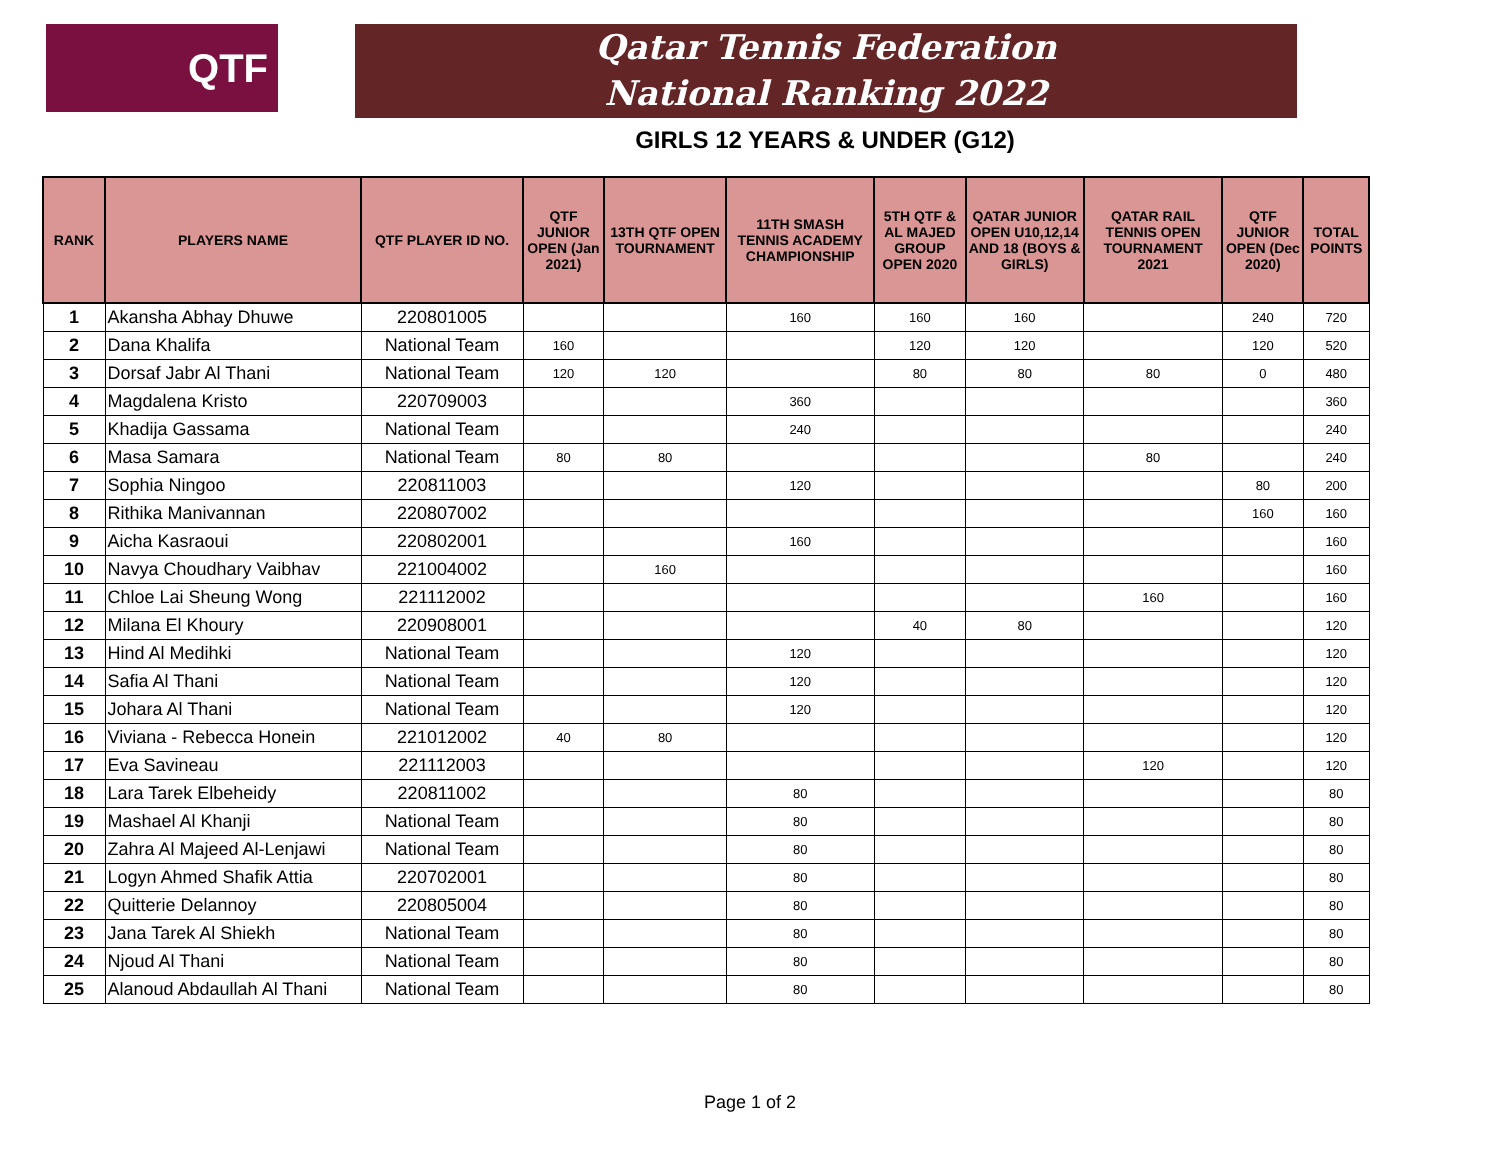QTF
Qatar Tennis Federation
National Ranking 2022
GIRLS 12 YEARS & UNDER (G12)
| RANK | PLAYERS NAME | QTF PLAYER ID NO. | QTF JUNIOR OPEN (Jan 2021) | 13TH QTF OPEN TOURNAMENT | 11TH SMASH TENNIS ACADEMY CHAMPIONSHIP | 5TH QTF & AL MAJED GROUP OPEN 2020 | QATAR JUNIOR OPEN U10,12,14 AND 18 (BOYS & GIRLS) | QATAR RAIL TENNIS OPEN TOURNAMENT 2021 | QTF JUNIOR OPEN (Dec 2020) | TOTAL POINTS |
| --- | --- | --- | --- | --- | --- | --- | --- | --- | --- | --- |
| 1 | Akansha Abhay Dhuwe | 220801005 | | | 160 | 160 | 160 | | 240 | 720 |
| 2 | Dana Khalifa | National Team | 160 | | | 120 | 120 | | 120 | 520 |
| 3 | Dorsaf Jabr Al Thani | National Team | 120 | 120 | | 80 | 80 | 80 | 0 | 480 |
| 4 | Magdalena Kristo | 220709003 | | | 360 | | | | | 360 |
| 5 | Khadija Gassama | National Team | | | 240 | | | | | 240 |
| 6 | Masa Samara | National Team | 80 | 80 | | | | 80 | | 240 |
| 7 | Sophia Ningoo | 220811003 | | | 120 | | | | 80 | 200 |
| 8 | Rithika Manivannan | 220807002 | | | | | | | 160 | 160 |
| 9 | Aicha Kasraoui | 220802001 | | | 160 | | | | | 160 |
| 10 | Navya Choudhary Vaibhav | 221004002 | | 160 | | | | | | 160 |
| 11 | Chloe Lai Sheung Wong | 221112002 | | | | | | 160 | | 160 |
| 12 | Milana El Khoury | 220908001 | | | | 40 | 80 | | | 120 |
| 13 | Hind Al Medihki | National Team | | | 120 | | | | | 120 |
| 14 | Safia Al Thani | National Team | | | 120 | | | | | 120 |
| 15 | Johara Al Thani | National Team | | | 120 | | | | | 120 |
| 16 | Viviana - Rebecca Honein | 221012002 | 40 | 80 | | | | | | 120 |
| 17 | Eva Savineau | 221112003 | | | | | | 120 | | 120 |
| 18 | Lara Tarek Elbeheidy | 220811002 | | | 80 | | | | | 80 |
| 19 | Mashael Al Khanji | National Team | | | 80 | | | | | 80 |
| 20 | Zahra Al Majeed Al-Lenjawi | National Team | | | 80 | | | | | 80 |
| 21 | Logyn Ahmed Shafik Attia | 220702001 | | | 80 | | | | | 80 |
| 22 | Quitterie Delannoy | 220805004 | | | 80 | | | | | 80 |
| 23 | Jana Tarek Al Shiekh | National Team | | | 80 | | | | | 80 |
| 24 | Njoud Al Thani | National Team | | | 80 | | | | | 80 |
| 25 | Alanoud Abdaullah Al Thani | National Team | | | 80 | | | | | 80 |
Page 1 of 2